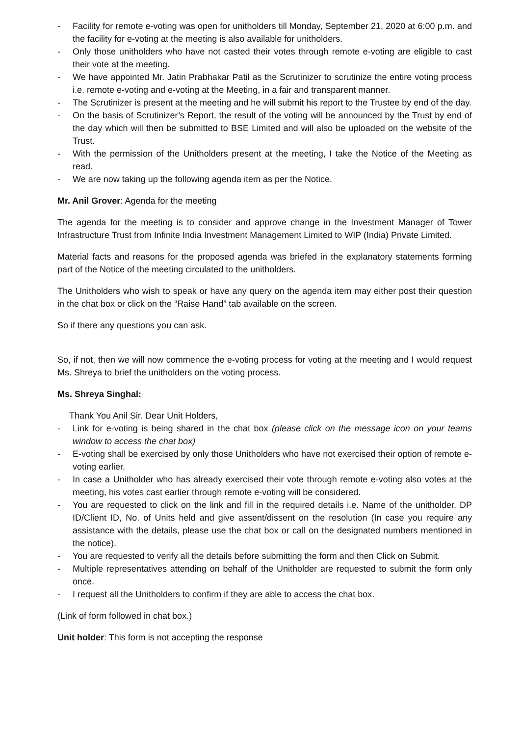- Facility for remote e-voting was open for unitholders till Monday, September 21, 2020 at 6:00 p.m. and the facility for e-voting at the meeting is also available for unitholders.
- Only those unitholders who have not casted their votes through remote e-voting are eligible to cast their vote at the meeting.
- We have appointed Mr. Jatin Prabhakar Patil as the Scrutinizer to scrutinize the entire voting process i.e. remote e-voting and e-voting at the Meeting, in a fair and transparent manner.
- The Scrutinizer is present at the meeting and he will submit his report to the Trustee by end of the day.
- On the basis of Scrutinizer’s Report, the result of the voting will be announced by the Trust by end of the day which will then be submitted to BSE Limited and will also be uploaded on the website of the Trust.
- With the permission of the Unitholders present at the meeting, I take the Notice of the Meeting as read.
- We are now taking up the following agenda item as per the Notice.
Mr. Anil Grover: Agenda for the meeting
The agenda for the meeting is to consider and approve change in the Investment Manager of Tower Infrastructure Trust from Infinite India Investment Management Limited to WIP (India) Private Limited.
Material facts and reasons for the proposed agenda was briefed in the explanatory statements forming part of the Notice of the meeting circulated to the unitholders.
The Unitholders who wish to speak or have any query on the agenda item may either post their question in the chat box or click on the “Raise Hand” tab available on the screen.
So if there any questions you can ask.
So, if not, then we will now commence the e-voting process for voting at the meeting and I would request Ms. Shreya to brief the unitholders on the voting process.
Ms. Shreya Singhal:
Thank You Anil Sir. Dear Unit Holders,
- Link for e-voting is being shared in the chat box (please click on the message icon on your teams window to access the chat box)
- E-voting shall be exercised by only those Unitholders who have not exercised their option of remote e-voting earlier.
- In case a Unitholder who has already exercised their vote through remote e-voting also votes at the meeting, his votes cast earlier through remote e-voting will be considered.
- You are requested to click on the link and fill in the required details i.e. Name of the unitholder, DP ID/Client ID, No. of Units held and give assent/dissent on the resolution (In case you require any assistance with the details, please use the chat box or call on the designated numbers mentioned in the notice).
- You are requested to verify all the details before submitting the form and then Click on Submit.
- Multiple representatives attending on behalf of the Unitholder are requested to submit the form only once.
- I request all the Unitholders to confirm if they are able to access the chat box.
(Link of form followed in chat box.)
Unit holder: This form is not accepting the response